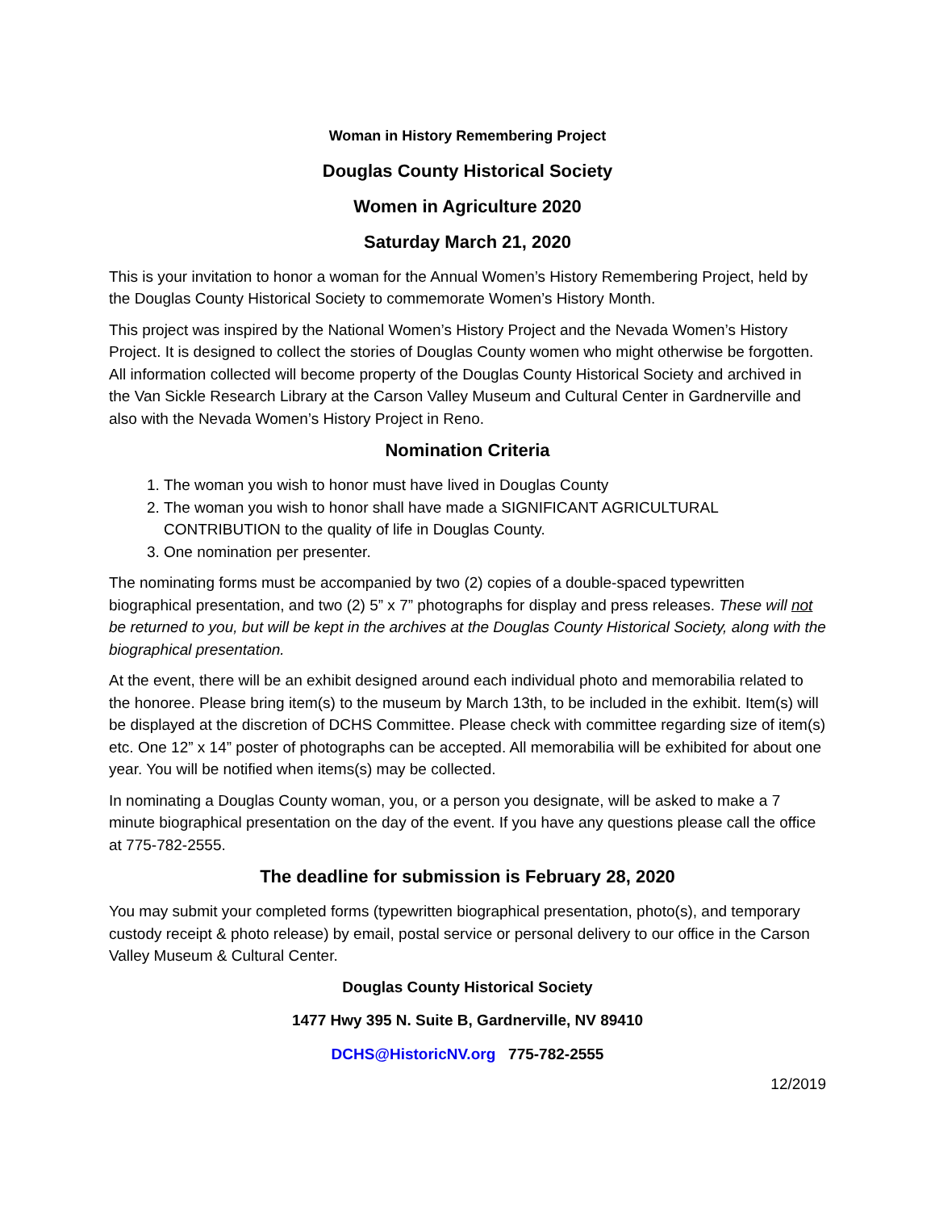Woman in History Remembering Project
Douglas County Historical Society
Women in Agriculture 2020
Saturday March 21, 2020
This is your invitation to honor a woman for the Annual Women’s History Remembering Project, held by the Douglas County Historical Society to commemorate Women’s History Month.
This project was inspired by the National Women’s History Project and the Nevada Women’s History Project. It is designed to collect the stories of Douglas County women who might otherwise be forgotten. All information collected will become property of the Douglas County Historical Society and archived in the Van Sickle Research Library at the Carson Valley Museum and Cultural Center in Gardnerville and also with the Nevada Women’s History Project in Reno.
Nomination Criteria
1. The woman you wish to honor must have lived in Douglas County
2. The woman you wish to honor shall have made a SIGNIFICANT AGRICULTURAL CONTRIBUTION to the quality of life in Douglas County.
3. One nomination per presenter.
The nominating forms must be accompanied by two (2) copies of a double-spaced typewritten biographical presentation, and two (2) 5” x 7” photographs for display and press releases. These will not be returned to you, but will be kept in the archives at the Douglas County Historical Society, along with the biographical presentation.
At the event, there will be an exhibit designed around each individual photo and memorabilia related to the honoree. Please bring item(s) to the museum by March 13th, to be included in the exhibit. Item(s) will be displayed at the discretion of DCHS Committee. Please check with committee regarding size of item(s) etc. One 12” x 14” poster of photographs can be accepted. All memorabilia will be exhibited for about one year. You will be notified when items(s) may be collected.
In nominating a Douglas County woman, you, or a person you designate, will be asked to make a 7 minute biographical presentation on the day of the event. If you have any questions please call the office at 775-782-2555.
The deadline for submission is February 28, 2020
You may submit your completed forms (typewritten biographical presentation, photo(s), and temporary custody receipt & photo release) by email, postal service or personal delivery to our office in the Carson Valley Museum & Cultural Center.
Douglas County Historical Society
1477 Hwy 395 N. Suite B, Gardnerville, NV 89410
DCHS@HistoricNV.org 775-782-2555
12/2019